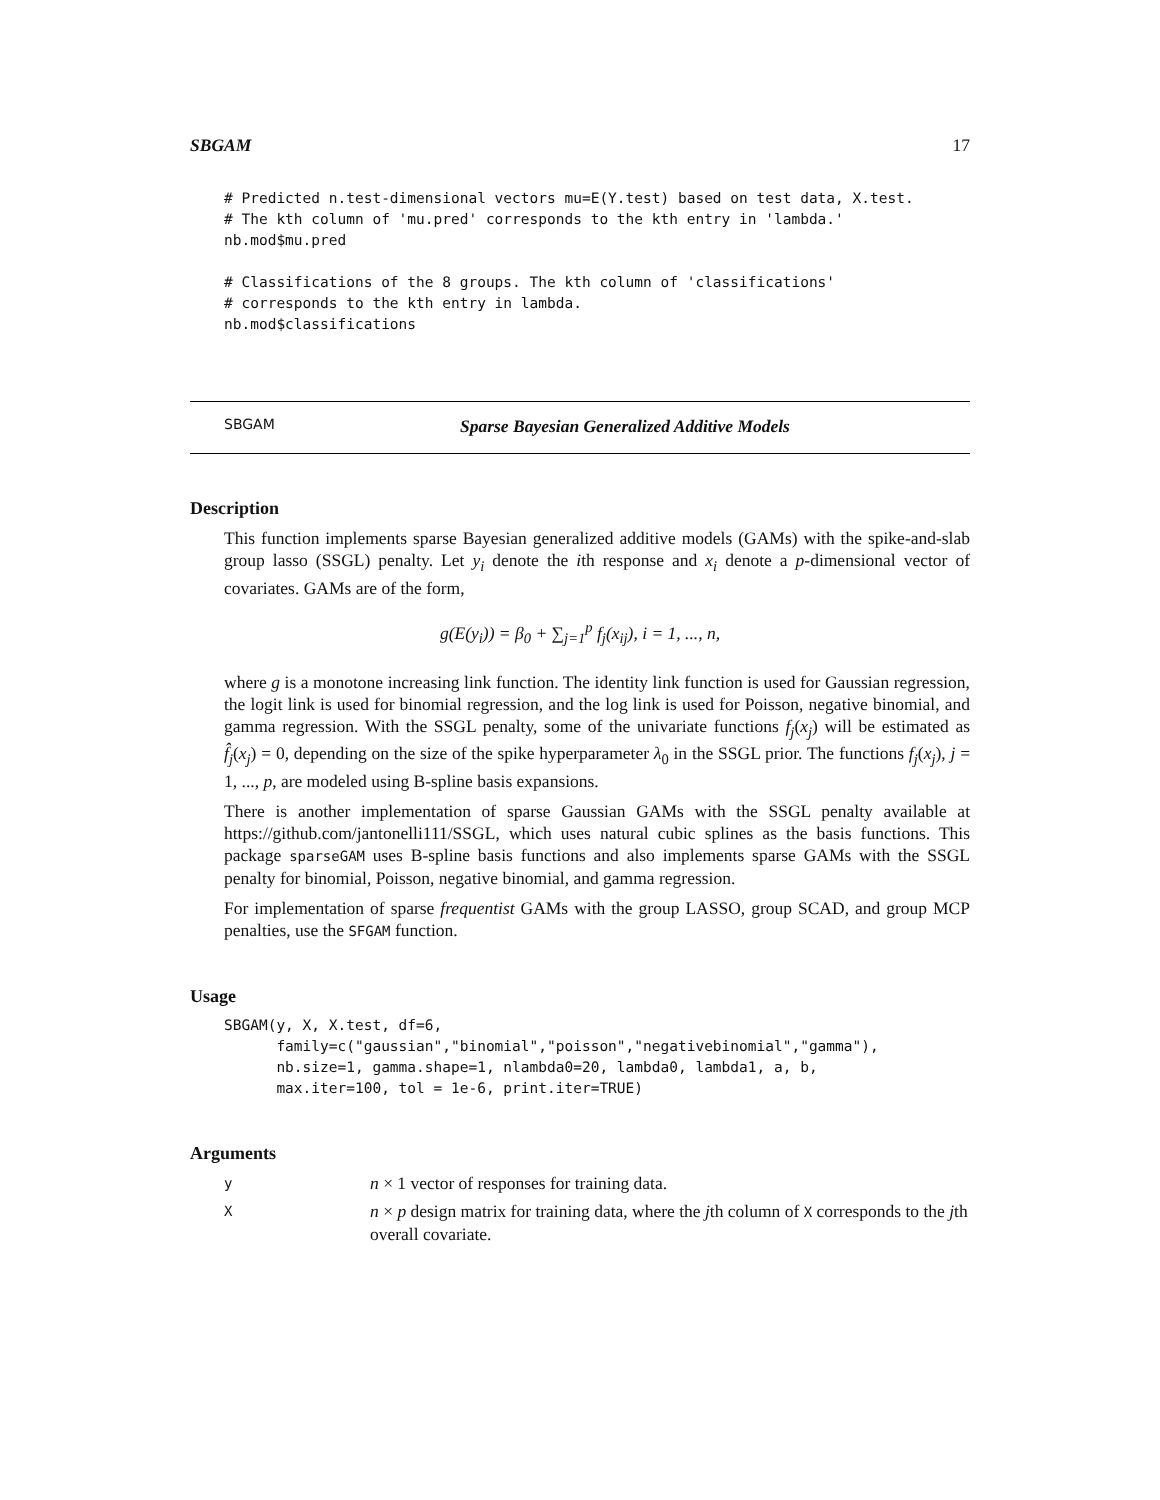SBGAM 17
# Predicted n.test-dimensional vectors mu=E(Y.test) based on test data, X.test.
# The kth column of 'mu.pred' corresponds to the kth entry in 'lambda.'
nb.mod$mu.pred

# Classifications of the 8 groups. The kth column of 'classifications'
# corresponds to the kth entry in lambda.
nb.mod$classifications
SBGAM Sparse Bayesian Generalized Additive Models
Description
This function implements sparse Bayesian generalized additive models (GAMs) with the spike-and-slab group lasso (SSGL) penalty. Let y<sub>i</sub> denote the ith response and x<sub>i</sub> denote a p-dimensional vector of covariates. GAMs are of the form,
g(E(y<sub>i</sub>)) = β<sub>0</sub> + ∑<sub>j=1</sub><sup>p</sup> f<sub>j</sub>(x<sub>ij</sub>), i = 1, ..., n,
where g is a monotone increasing link function. The identity link function is used for Gaussian regression, the logit link is used for binomial regression, and the log link is used for Poisson, negative binomial, and gamma regression. With the SSGL penalty, some of the univariate functions f<sub>j</sub>(x<sub>j</sub>) will be estimated as f̂<sub>j</sub>(x<sub>j</sub>) = 0, depending on the size of the spike hyperparameter λ<sub>0</sub> in the SSGL prior. The functions f<sub>j</sub>(x<sub>j</sub>), j = 1, ..., p, are modeled using B-spline basis expansions.
There is another implementation of sparse Gaussian GAMs with the SSGL penalty available at https://github.com/jantonelli111/SSGL, which uses natural cubic splines as the basis functions. This package sparseGAM uses B-spline basis functions and also implements sparse GAMs with the SSGL penalty for binomial, Poisson, negative binomial, and gamma regression.
For implementation of sparse frequentist GAMs with the group LASSO, group SCAD, and group MCP penalties, use the SFGAM function.
Usage
SBGAM(y, X, X.test, df=6,
      family=c("gaussian","binomial","poisson","negativebinomial","gamma"),
      nb.size=1, gamma.shape=1, nlambda0=20, lambda0, lambda1, a, b,
      max.iter=100, tol = 1e-6, print.iter=TRUE)
Arguments
yn × 1 vector of responses for training data.
Xn × p design matrix for training data, where the jth column of X corresponds to the jth overall covariate.